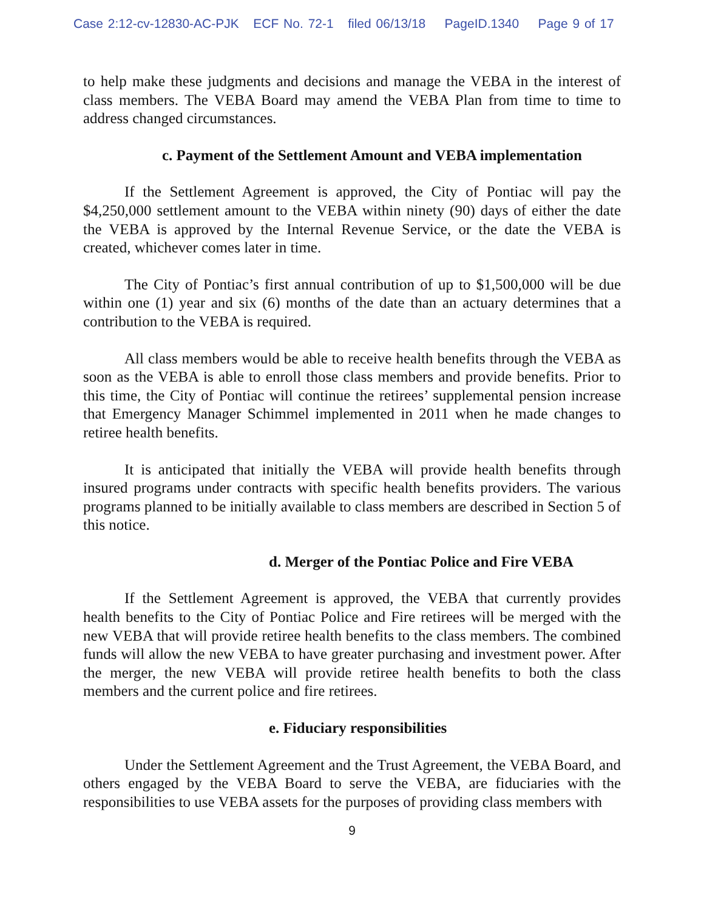Case 2:12-cv-12830-AC-PJK ECF No. 72-1 filed 06/13/18 PageID.1340 Page 9 of 17
to help make these judgments and decisions and manage the VEBA in the interest of class members. The VEBA Board may amend the VEBA Plan from time to time to address changed circumstances.
c. Payment of the Settlement Amount and VEBA implementation
If the Settlement Agreement is approved, the City of Pontiac will pay the $4,250,000 settlement amount to the VEBA within ninety (90) days of either the date the VEBA is approved by the Internal Revenue Service, or the date the VEBA is created, whichever comes later in time.
The City of Pontiac’s first annual contribution of up to $1,500,000 will be due within one (1) year and six (6) months of the date than an actuary determines that a contribution to the VEBA is required.
All class members would be able to receive health benefits through the VEBA as soon as the VEBA is able to enroll those class members and provide benefits. Prior to this time, the City of Pontiac will continue the retirees’ supplemental pension increase that Emergency Manager Schimmel implemented in 2011 when he made changes to retiree health benefits.
It is anticipated that initially the VEBA will provide health benefits through insured programs under contracts with specific health benefits providers. The various programs planned to be initially available to class members are described in Section 5 of this notice.
d. Merger of the Pontiac Police and Fire VEBA
If the Settlement Agreement is approved, the VEBA that currently provides health benefits to the City of Pontiac Police and Fire retirees will be merged with the new VEBA that will provide retiree health benefits to the class members. The combined funds will allow the new VEBA to have greater purchasing and investment power. After the merger, the new VEBA will provide retiree health benefits to both the class members and the current police and fire retirees.
e. Fiduciary responsibilities
Under the Settlement Agreement and the Trust Agreement, the VEBA Board, and others engaged by the VEBA Board to serve the VEBA, are fiduciaries with the responsibilities to use VEBA assets for the purposes of providing class members with
9